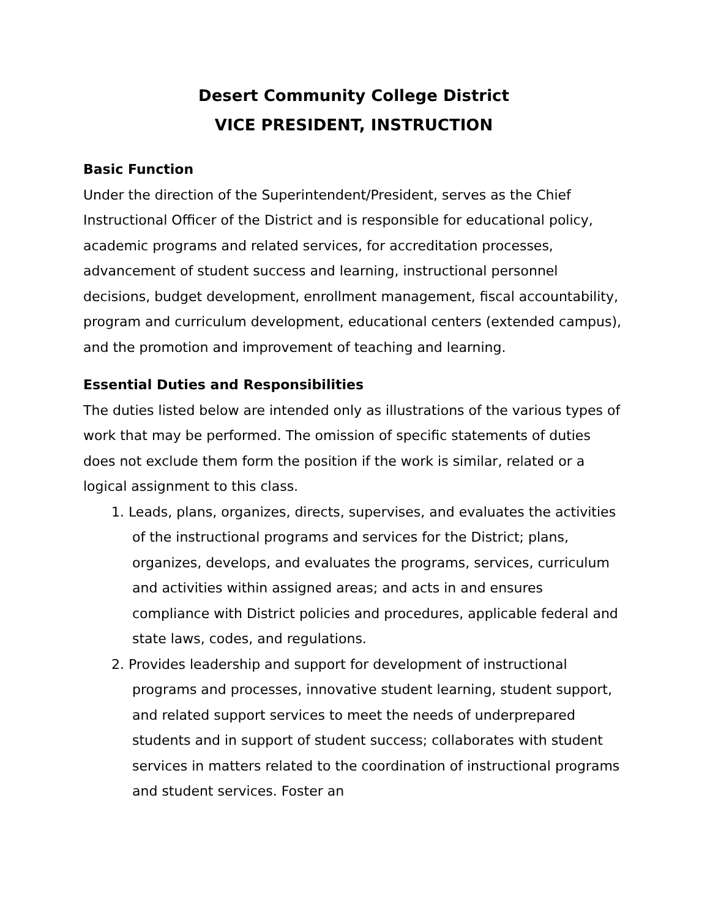Desert Community College District
VICE PRESIDENT, INSTRUCTION
Basic Function
Under the direction of the Superintendent/President, serves as the Chief Instructional Officer of the District and is responsible for educational policy, academic programs and related services, for accreditation processes, advancement of student success and learning, instructional personnel decisions, budget development, enrollment management, fiscal accountability, program and curriculum development, educational centers (extended campus), and the promotion and improvement of teaching and learning.
Essential Duties and Responsibilities
The duties listed below are intended only as illustrations of the various types of work that may be performed. The omission of specific statements of duties does not exclude them form the position if the work is similar, related or a logical assignment to this class.
1. Leads, plans, organizes, directs, supervises, and evaluates the activities of the instructional programs and services for the District; plans, organizes, develops, and evaluates the programs, services, curriculum and activities within assigned areas; and acts in and ensures compliance with District policies and procedures, applicable federal and state laws, codes, and regulations.
2. Provides leadership and support for development of instructional programs and processes, innovative student learning, student support, and related support services to meet the needs of underprepared students and in support of student success; collaborates with student services in matters related to the coordination of instructional programs and student services. Foster an